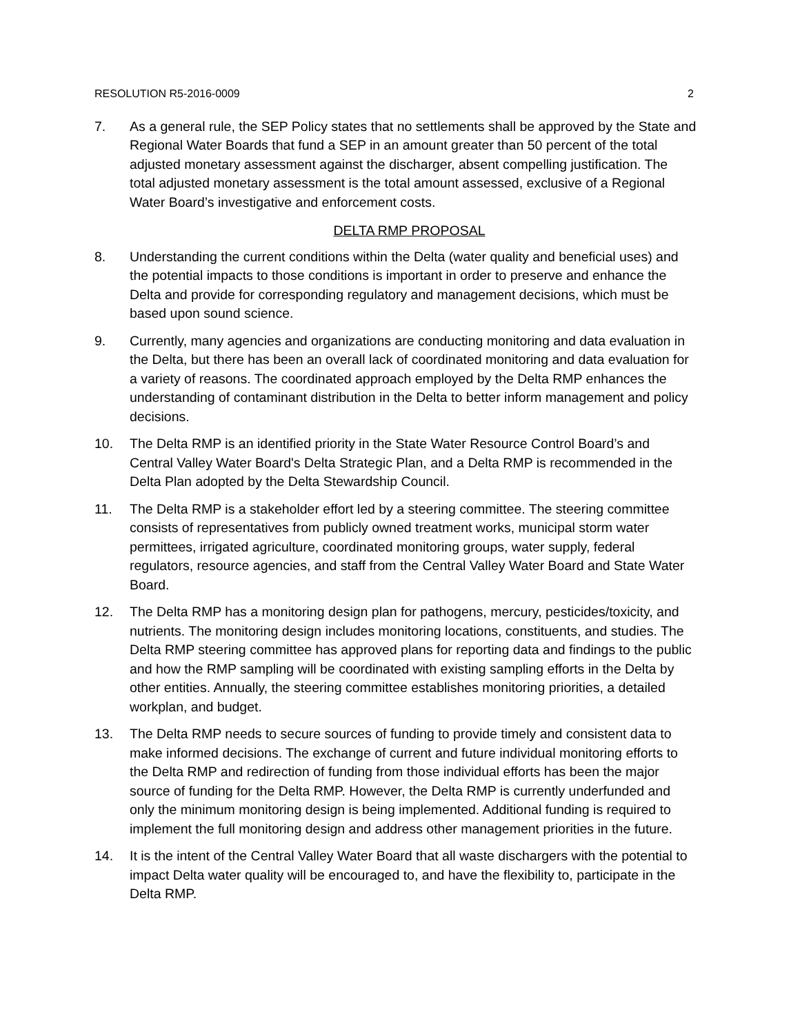RESOLUTION R5-2016-0009 2
7. As a general rule, the SEP Policy states that no settlements shall be approved by the State and Regional Water Boards that fund a SEP in an amount greater than 50 percent of the total adjusted monetary assessment against the discharger, absent compelling justification. The total adjusted monetary assessment is the total amount assessed, exclusive of a Regional Water Board’s investigative and enforcement costs.
DELTA RMP PROPOSAL
8. Understanding the current conditions within the Delta (water quality and beneficial uses) and the potential impacts to those conditions is important in order to preserve and enhance the Delta and provide for corresponding regulatory and management decisions, which must be based upon sound science.
9. Currently, many agencies and organizations are conducting monitoring and data evaluation in the Delta, but there has been an overall lack of coordinated monitoring and data evaluation for a variety of reasons. The coordinated approach employed by the Delta RMP enhances the understanding of contaminant distribution in the Delta to better inform management and policy decisions.
10. The Delta RMP is an identified priority in the State Water Resource Control Board’s and Central Valley Water Board's Delta Strategic Plan, and a Delta RMP is recommended in the Delta Plan adopted by the Delta Stewardship Council.
11. The Delta RMP is a stakeholder effort led by a steering committee. The steering committee consists of representatives from publicly owned treatment works, municipal storm water permittees, irrigated agriculture, coordinated monitoring groups, water supply, federal regulators, resource agencies, and staff from the Central Valley Water Board and State Water Board.
12. The Delta RMP has a monitoring design plan for pathogens, mercury, pesticides/toxicity, and nutrients. The monitoring design includes monitoring locations, constituents, and studies. The Delta RMP steering committee has approved plans for reporting data and findings to the public and how the RMP sampling will be coordinated with existing sampling efforts in the Delta by other entities. Annually, the steering committee establishes monitoring priorities, a detailed workplan, and budget.
13. The Delta RMP needs to secure sources of funding to provide timely and consistent data to make informed decisions. The exchange of current and future individual monitoring efforts to the Delta RMP and redirection of funding from those individual efforts has been the major source of funding for the Delta RMP. However, the Delta RMP is currently underfunded and only the minimum monitoring design is being implemented. Additional funding is required to implement the full monitoring design and address other management priorities in the future.
14. It is the intent of the Central Valley Water Board that all waste dischargers with the potential to impact Delta water quality will be encouraged to, and have the flexibility to, participate in the Delta RMP.